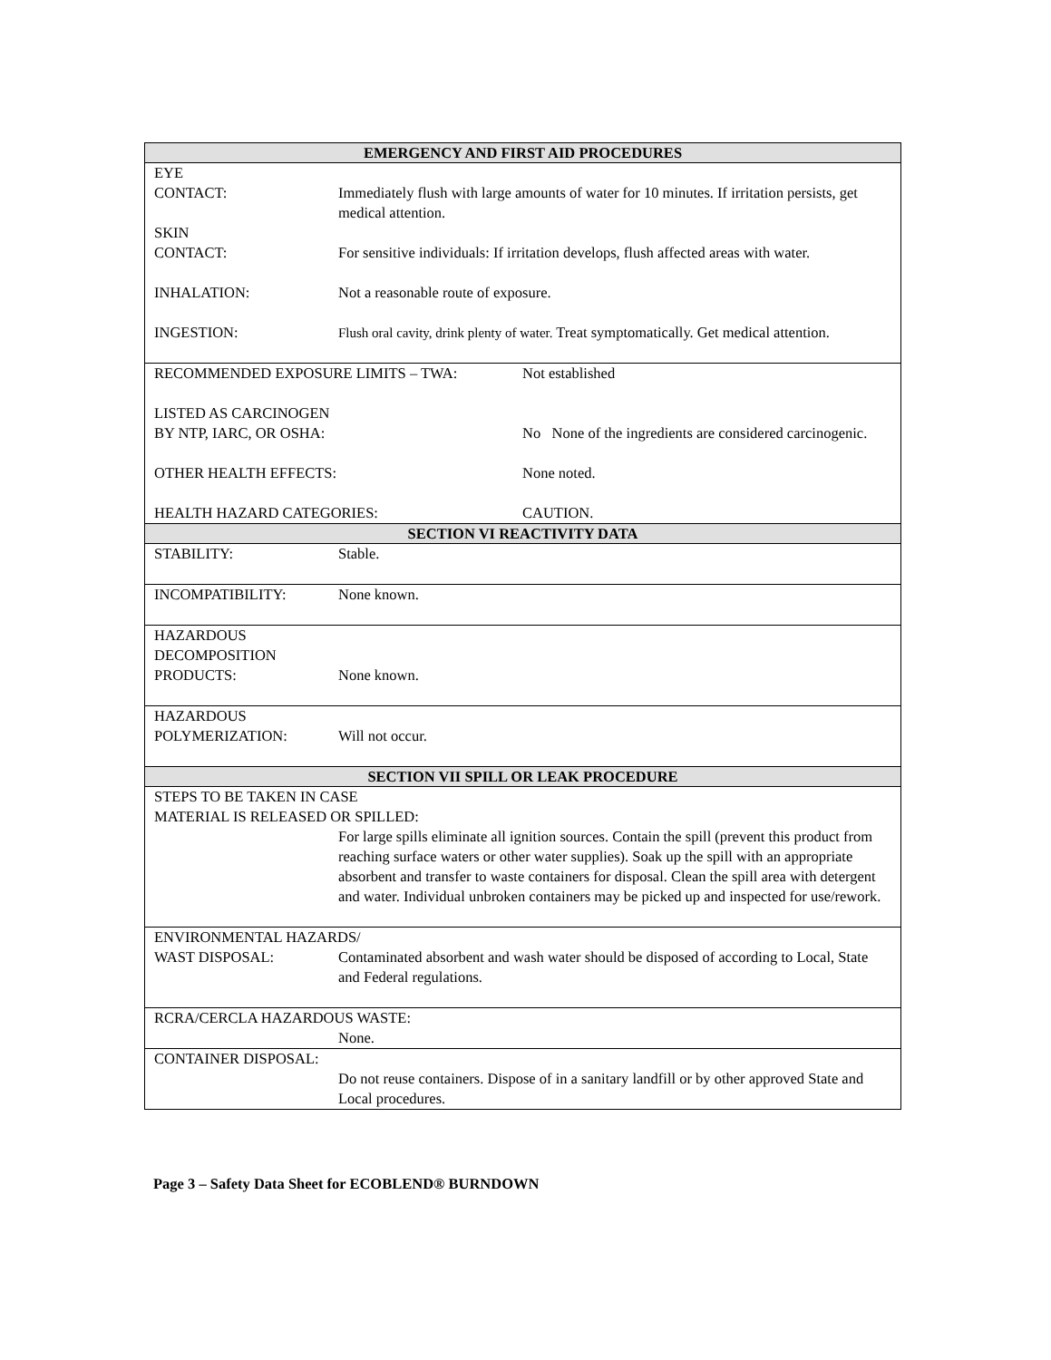EMERGENCY AND FIRST AID PROCEDURES
EYE
CONTACT: Immediately flush with large amounts of water for 10 minutes. If irritation persists, get medical attention.
SKIN
CONTACT: For sensitive individuals: If irritation develops, flush affected areas with water.
INHALATION: Not a reasonable route of exposure.
INGESTION: Flush oral cavity, drink plenty of water. Treat symptomatically. Get medical attention.
RECOMMENDED EXPOSURE LIMITS – TWA: Not established
LISTED AS CARCINOGEN
BY NTP, IARC, OR OSHA: No None of the ingredients are considered carcinogenic.
OTHER HEALTH EFFECTS: None noted.
HEALTH HAZARD CATEGORIES: CAUTION.
SECTION VI REACTIVITY DATA
STABILITY: Stable.
INCOMPATIBILITY: None known.
HAZARDOUS
DECOMPOSITION
PRODUCTS: None known.
HAZARDOUS
POLYMERIZATION: Will not occur.
SECTION VII SPILL OR LEAK PROCEDURE
STEPS TO BE TAKEN IN CASE
MATERIAL IS RELEASED OR SPILLED:
For large spills eliminate all ignition sources. Contain the spill (prevent this product from reaching surface waters or other water supplies). Soak up the spill with an appropriate absorbent and transfer to waste containers for disposal. Clean the spill area with detergent and water. Individual unbroken containers may be picked up and inspected for use/rework.
ENVIRONMENTAL HAZARDS/
WAST DISPOSAL: Contaminated absorbent and wash water should be disposed of according to Local, State and Federal regulations.
RCRA/CERCLA HAZARDOUS WASTE:
None.
CONTAINER DISPOSAL:
Do not reuse containers. Dispose of in a sanitary landfill or by other approved State and Local procedures.
Page 3 – Safety Data Sheet for ECOBLEND® BURNDOWN